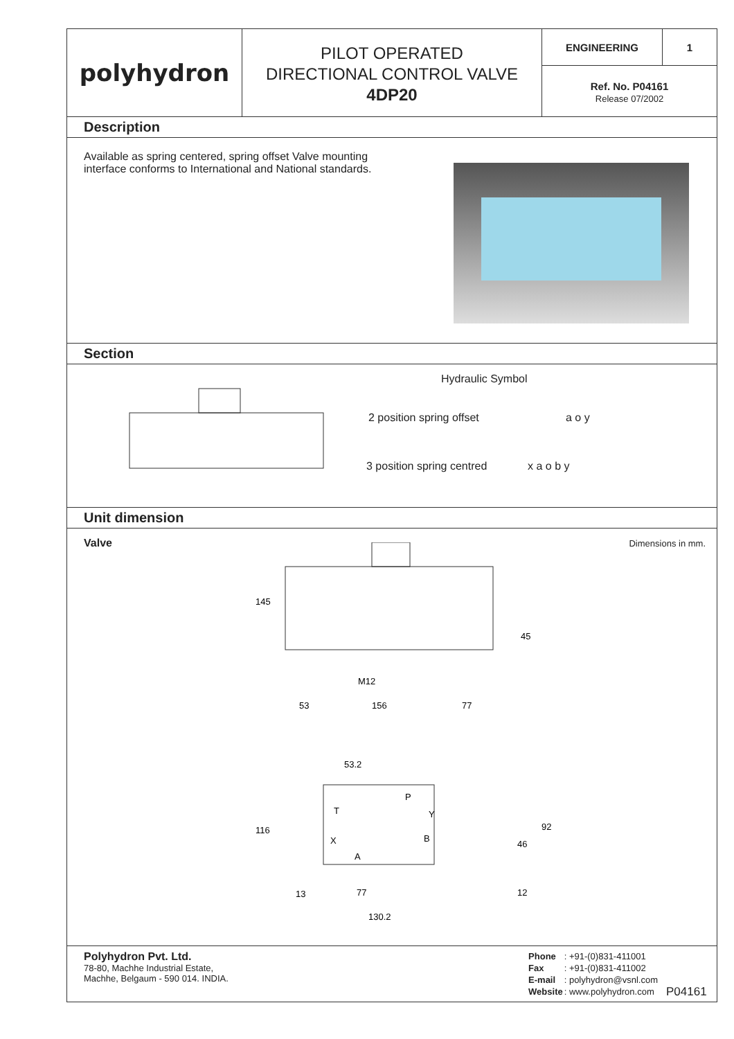polyhydron
PILOT OPERATED
DIRECTIONAL CONTROL VALVE
4DP20
| ENGINEERING | 1 |
| Ref. No. P04161 Release 07/2002 | |
Description
Available as spring centered, spring offset Valve mounting interface conforms to International and National standards.
Section
Hydraulic Symbol
2 position spring offset a o y
3 position spring centred x a o b y
Unit dimension
Valve Dimensions in mm.
145
45
M12
53
156
77
53.2
T
P
Y
X
B
A
116
92
46
12
13
77
130.2
Polyhydron Pvt. Ltd.
78-80, Machhe Industrial Estate,
Machhe, Belgaum - 590 014. INDIA.
| Phone | : +91-(0)831-411001 |
| Fax | : +91-(0)831-411002 |
| E-mail | : polyhydron@vsnl.com |
| Website | : www.polyhydron.com |
P04161